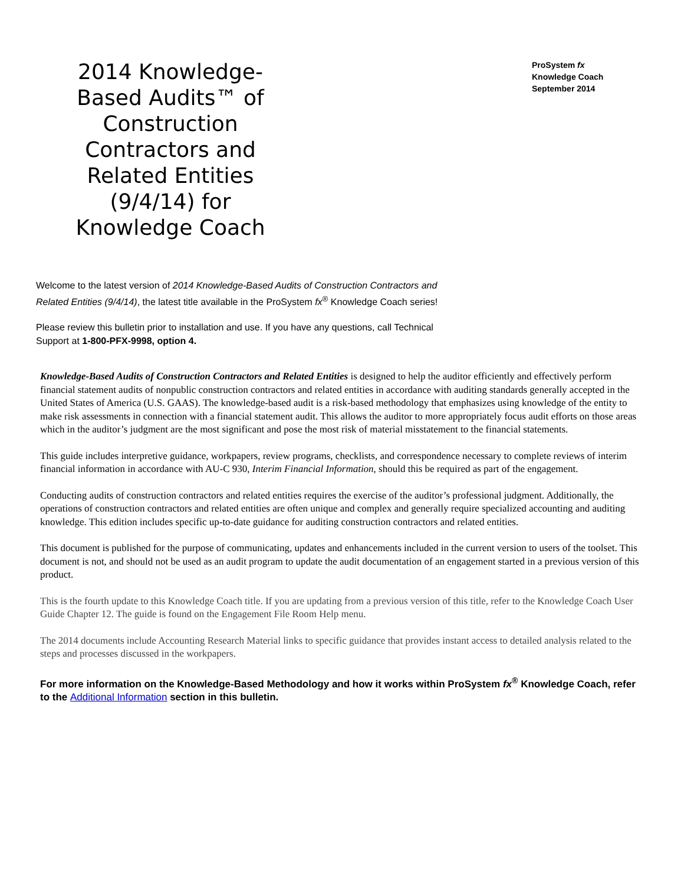2014 Knowledge-Based Audits™ of Construction Contractors and Related Entities (9/4/14) for Knowledge Coach
ProSystem fx
Knowledge Coach
September 2014
Welcome to the latest version of 2014 Knowledge-Based Audits of Construction Contractors and Related Entities (9/4/14), the latest title available in the ProSystem fx<sup>®</sup> Knowledge Coach series!
Please review this bulletin prior to installation and use. If you have any questions, call Technical Support at 1-800-PFX-9998, option 4.
Knowledge-Based Audits of Construction Contractors and Related Entities is designed to help the auditor efficiently and effectively perform financial statement audits of nonpublic construction contractors and related entities in accordance with auditing standards generally accepted in the United States of America (U.S. GAAS). The knowledge-based audit is a risk-based methodology that emphasizes using knowledge of the entity to make risk assessments in connection with a financial statement audit. This allows the auditor to more appropriately focus audit efforts on those areas which in the auditor’s judgment are the most significant and pose the most risk of material misstatement to the financial statements.
This guide includes interpretive guidance, workpapers, review programs, checklists, and correspondence necessary to complete reviews of interim financial information in accordance with AU-C 930, Interim Financial Information, should this be required as part of the engagement.
Conducting audits of construction contractors and related entities requires the exercise of the auditor’s professional judgment. Additionally, the operations of construction contractors and related entities are often unique and complex and generally require specialized accounting and auditing knowledge. This edition includes specific up-to-date guidance for auditing construction contractors and related entities.
This document is published for the purpose of communicating, updates and enhancements included in the current version to users of the toolset. This document is not, and should not be used as an audit program to update the audit documentation of an engagement started in a previous version of this product.
This is the fourth update to this Knowledge Coach title. If you are updating from a previous version of this title, refer to the Knowledge Coach User Guide Chapter 12. The guide is found on the Engagement File Room Help menu.
The 2014 documents include Accounting Research Material links to specific guidance that provides instant access to detailed analysis related to the steps and processes discussed in the workpapers.
For more information on the Knowledge-Based Methodology and how it works within ProSystem fx<sup>®</sup> Knowledge Coach, refer to the Additional Information section in this bulletin.